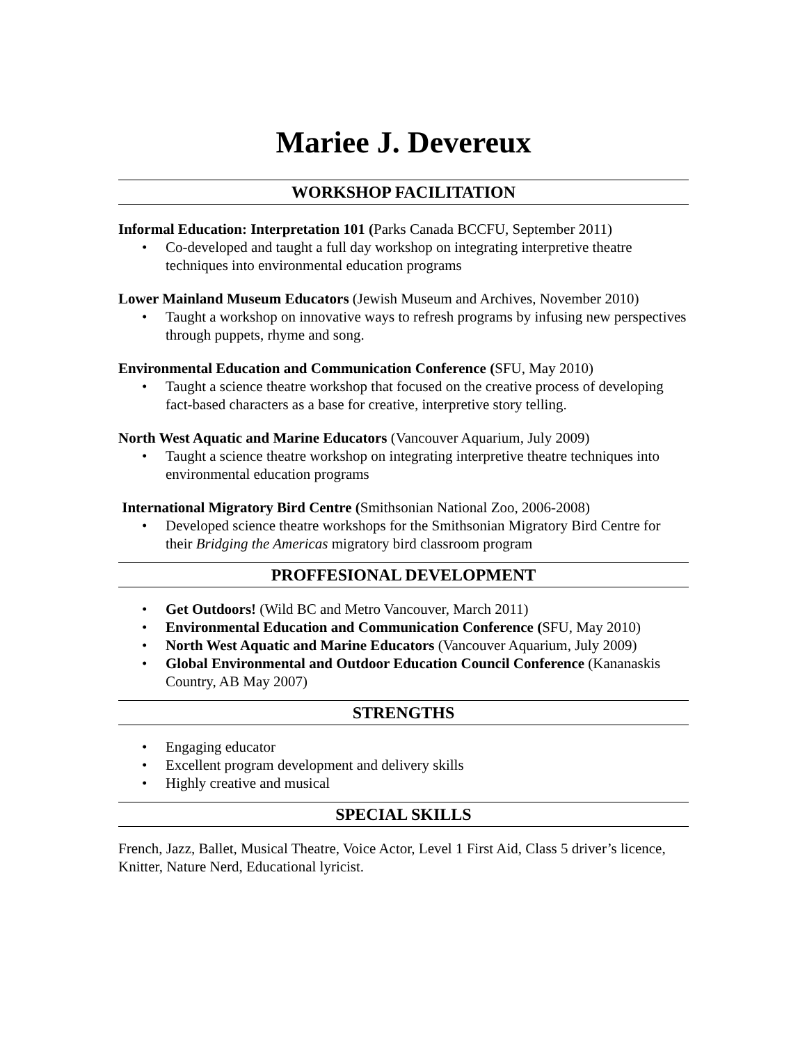Mariee J. Devereux
WORKSHOP FACILITATION
Informal Education: Interpretation 101 (Parks Canada BCCFU, September 2011)
• Co-developed and taught a full day workshop on integrating interpretive theatre techniques into environmental education programs
Lower Mainland Museum Educators (Jewish Museum and Archives, November 2010)
• Taught a workshop on innovative ways to refresh programs by infusing new perspectives through puppets, rhyme and song.
Environmental Education and Communication Conference (SFU, May 2010)
• Taught a science theatre workshop that focused on the creative process of developing fact-based characters as a base for creative, interpretive story telling.
North West Aquatic and Marine Educators (Vancouver Aquarium, July 2009)
• Taught a science theatre workshop on integrating interpretive theatre techniques into environmental education programs
International Migratory Bird Centre (Smithsonian National Zoo, 2006-2008)
• Developed science theatre workshops for the Smithsonian Migratory Bird Centre for their Bridging the Americas migratory bird classroom program
PROFFESIONAL DEVELOPMENT
• Get Outdoors! (Wild BC and Metro Vancouver, March 2011)
• Environmental Education and Communication Conference (SFU, May 2010)
• North West Aquatic and Marine Educators (Vancouver Aquarium, July 2009)
• Global Environmental and Outdoor Education Council Conference (Kananaskis Country, AB May 2007)
STRENGTHS
• Engaging educator
• Excellent program development and delivery skills
• Highly creative and musical
SPECIAL SKILLS
French, Jazz, Ballet, Musical Theatre, Voice Actor, Level 1 First Aid, Class 5 driver’s licence, Knitter, Nature Nerd, Educational lyricist.